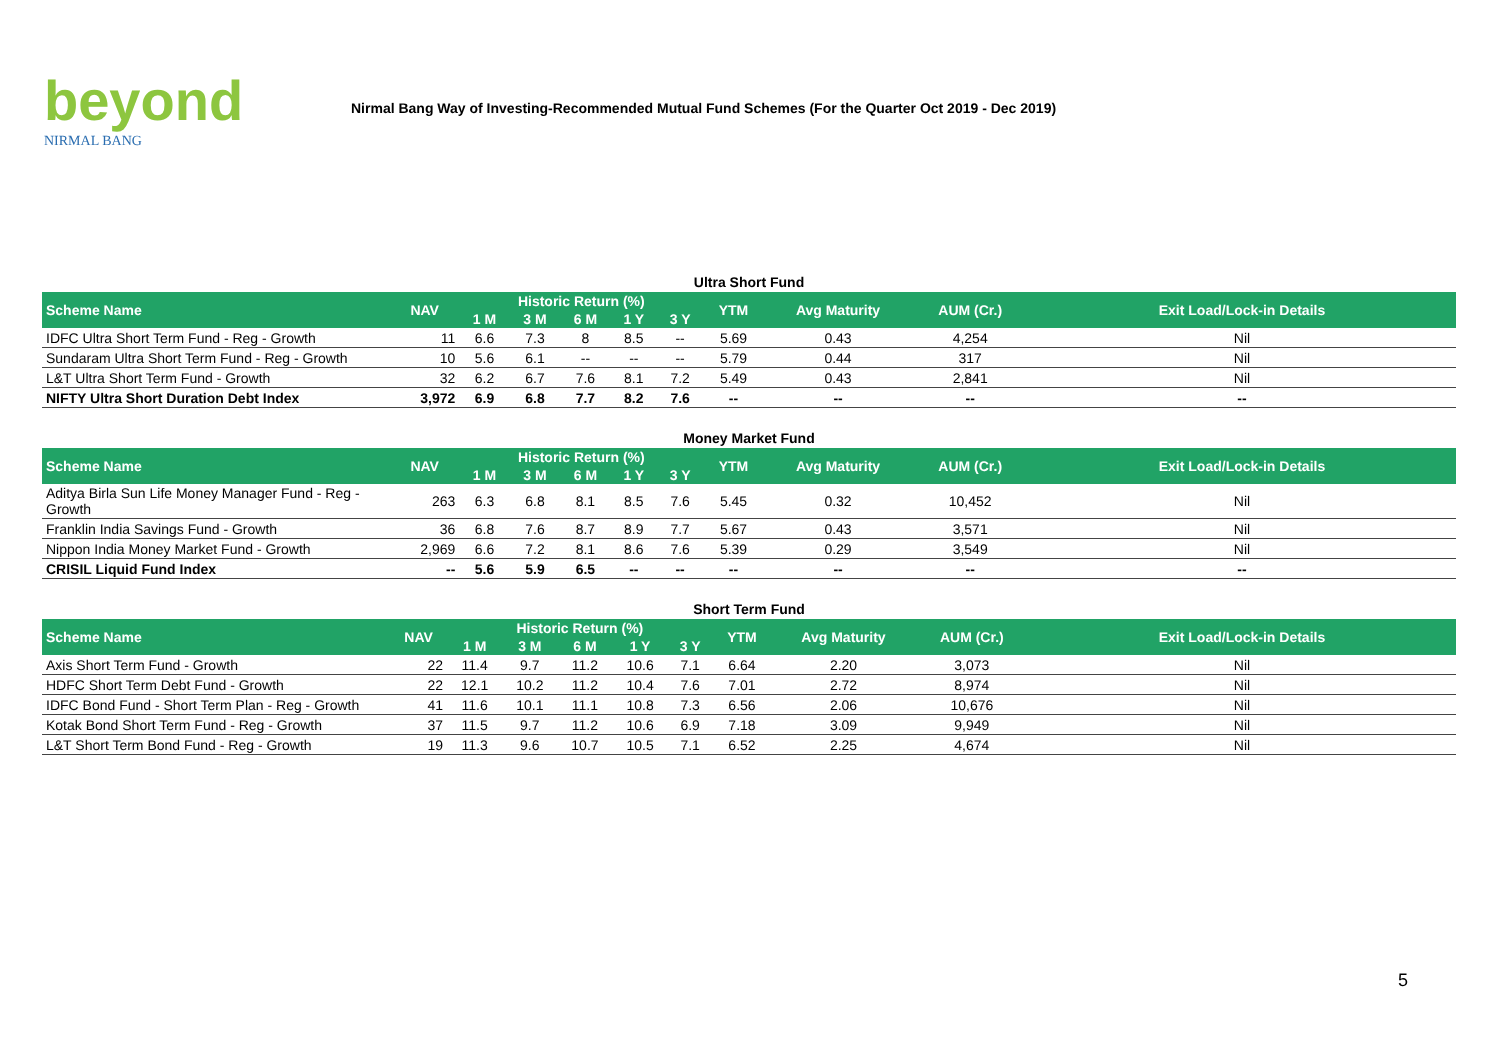beyond
NIRMAL BANG
Nirmal Bang Way of Investing-Recommended Mutual Fund Schemes (For the Quarter Oct 2019 - Dec 2019)
Ultra Short Fund
| Scheme Name | NAV | Historic Return (%) | | | | | YTM | Avg Maturity | AUM (Cr.) | Exit Load/Lock-in Details |
| --- | --- | --- | --- | --- | --- | --- | --- | --- | --- | --- |
| | | 1 M | 3 M | 6 M | 1 Y | 3 Y | | | | |
| IDFC Ultra Short Term Fund - Reg - Growth | 11 | 6.6 | 7.3 | 8 | 8.5 | -- | 5.69 | 0.43 | 4,254 | Nil |
| Sundaram Ultra Short Term Fund - Reg - Growth | 10 | 5.6 | 6.1 | -- | -- | -- | 5.79 | 0.44 | 317 | Nil |
| L&T Ultra Short Term Fund - Growth | 32 | 6.2 | 6.7 | 7.6 | 8.1 | 7.2 | 5.49 | 0.43 | 2,841 | Nil |
| NIFTY Ultra Short Duration Debt Index | 3,972 | 6.9 | 6.8 | 7.7 | 8.2 | 7.6 | -- | -- | -- | -- |
Money Market Fund
| Scheme Name | NAV | Historic Return (%) | | | | | YTM | Avg Maturity | AUM (Cr.) | Exit Load/Lock-in Details |
| --- | --- | --- | --- | --- | --- | --- | --- | --- | --- | --- |
| | | 1 M | 3 M | 6 M | 1 Y | 3 Y | | | | |
| Aditya Birla Sun Life Money Manager Fund - Reg - Growth | 263 | 6.3 | 6.8 | 8.1 | 8.5 | 7.6 | 5.45 | 0.32 | 10,452 | Nil |
| Franklin India Savings Fund - Growth | 36 | 6.8 | 7.6 | 8.7 | 8.9 | 7.7 | 5.67 | 0.43 | 3,571 | Nil |
| Nippon India Money Market Fund - Growth | 2,969 | 6.6 | 7.2 | 8.1 | 8.6 | 7.6 | 5.39 | 0.29 | 3,549 | Nil |
| CRISIL Liquid Fund Index | -- | 5.6 | 5.9 | 6.5 | -- | -- | -- | -- | -- | -- |
Short Term Fund
| Scheme Name | NAV | Historic Return (%) | | | | | YTM | Avg Maturity | AUM (Cr.) | Exit Load/Lock-in Details |
| --- | --- | --- | --- | --- | --- | --- | --- | --- | --- | --- |
| | | 1 M | 3 M | 6 M | 1 Y | 3 Y | | | | |
| Axis Short Term Fund - Growth | 22 | 11.4 | 9.7 | 11.2 | 10.6 | 7.1 | 6.64 | 2.20 | 3,073 | Nil |
| HDFC Short Term Debt Fund - Growth | 22 | 12.1 | 10.2 | 11.2 | 10.4 | 7.6 | 7.01 | 2.72 | 8,974 | Nil |
| IDFC Bond Fund - Short Term Plan - Reg - Growth | 41 | 11.6 | 10.1 | 11.1 | 10.8 | 7.3 | 6.56 | 2.06 | 10,676 | Nil |
| Kotak Bond Short Term Fund - Reg - Growth | 37 | 11.5 | 9.7 | 11.2 | 10.6 | 6.9 | 7.18 | 3.09 | 9,949 | Nil |
| L&T Short Term Bond Fund - Reg - Growth | 19 | 11.3 | 9.6 | 10.7 | 10.5 | 7.1 | 6.52 | 2.25 | 4,674 | Nil |
5